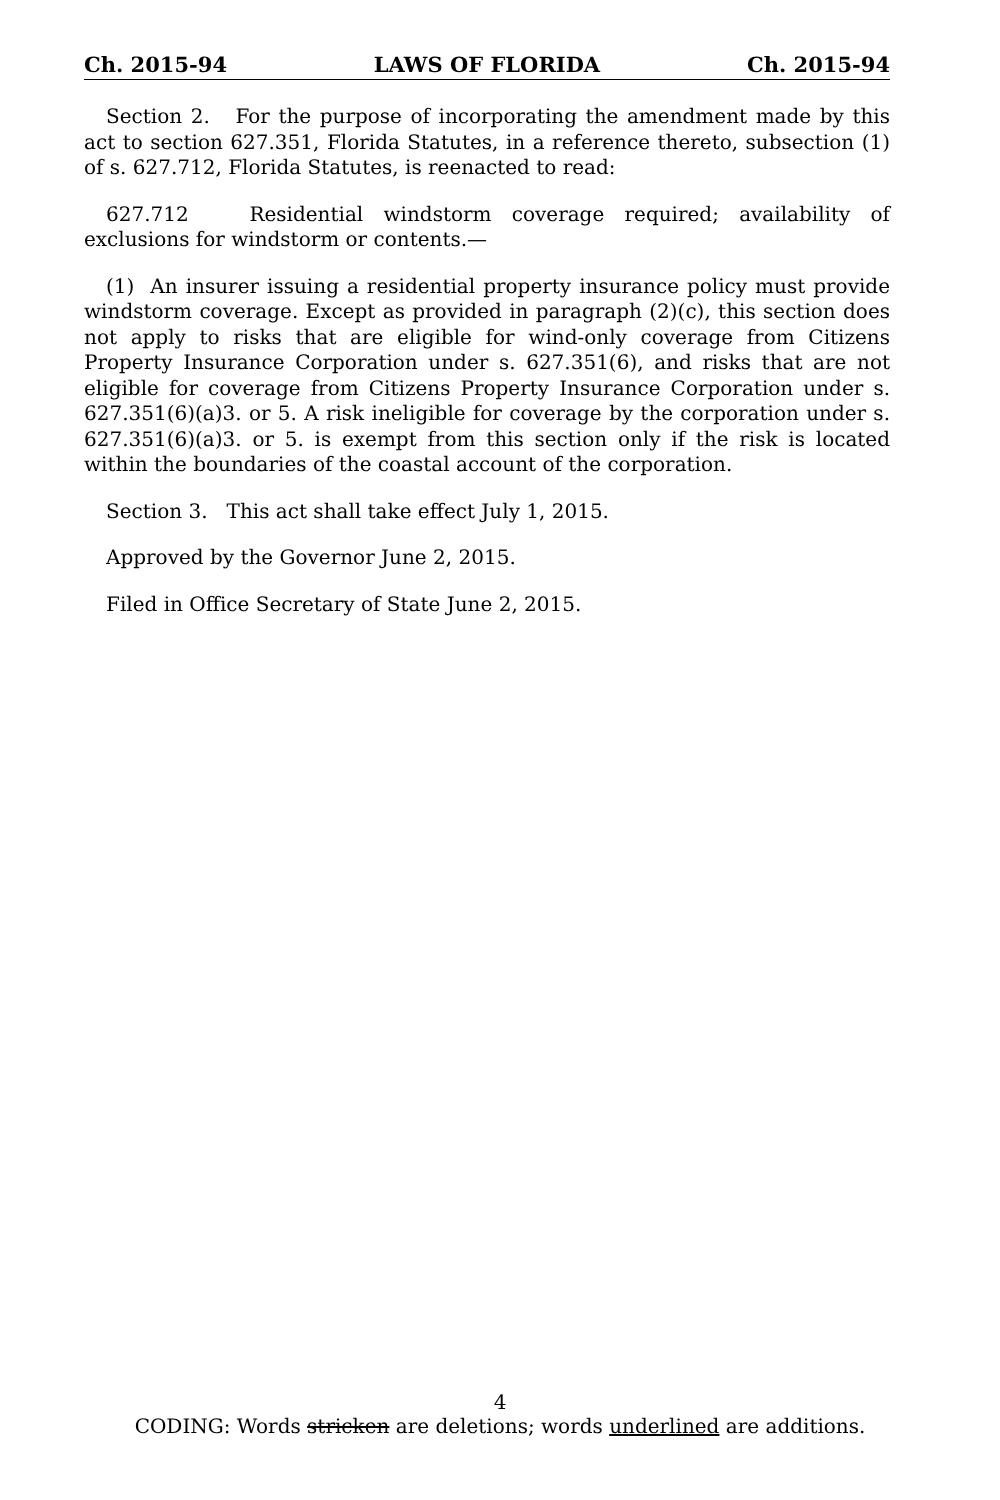Ch. 2015-94 LAWS OF FLORIDA Ch. 2015-94
Section 2. For the purpose of incorporating the amendment made by this act to section 627.351, Florida Statutes, in a reference thereto, subsection (1) of s. 627.712, Florida Statutes, is reenacted to read:
627.712 Residential windstorm coverage required; availability of exclusions for windstorm or contents.—
(1) An insurer issuing a residential property insurance policy must provide windstorm coverage. Except as provided in paragraph (2)(c), this section does not apply to risks that are eligible for wind-only coverage from Citizens Property Insurance Corporation under s. 627.351(6), and risks that are not eligible for coverage from Citizens Property Insurance Corporation under s. 627.351(6)(a)3. or 5. A risk ineligible for coverage by the corporation under s. 627.351(6)(a)3. or 5. is exempt from this section only if the risk is located within the boundaries of the coastal account of the corporation.
Section 3. This act shall take effect July 1, 2015.
Approved by the Governor June 2, 2015.
Filed in Office Secretary of State June 2, 2015.
4
CODING: Words stricken are deletions; words underlined are additions.